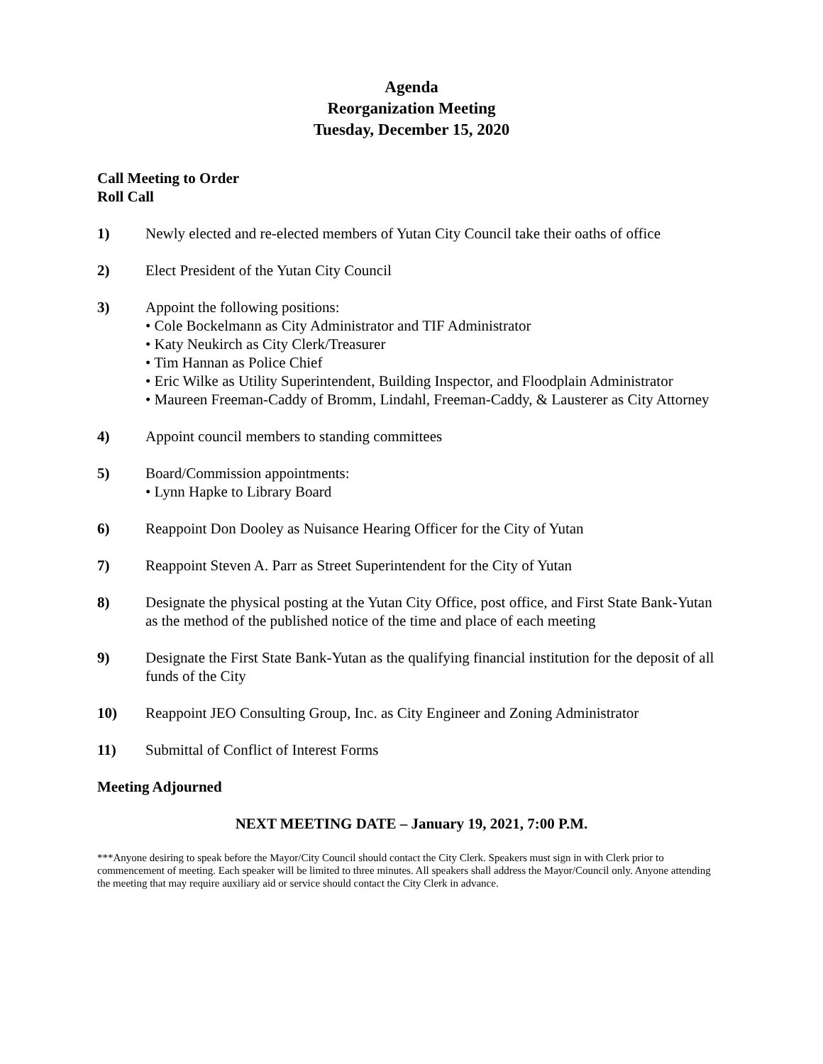Agenda
Reorganization Meeting
Tuesday, December 15, 2020
Call Meeting to Order
Roll Call
1) Newly elected and re-elected members of Yutan City Council take their oaths of office
2) Elect President of the Yutan City Council
3) Appoint the following positions:
• Cole Bockelmann as City Administrator and TIF Administrator
• Katy Neukirch as City Clerk/Treasurer
• Tim Hannan as Police Chief
• Eric Wilke as Utility Superintendent, Building Inspector, and Floodplain Administrator
• Maureen Freeman-Caddy of Bromm, Lindahl, Freeman-Caddy, & Lausterer as City Attorney
4) Appoint council members to standing committees
5) Board/Commission appointments:
• Lynn Hapke to Library Board
6) Reappoint Don Dooley as Nuisance Hearing Officer for the City of Yutan
7) Reappoint Steven A. Parr as Street Superintendent for the City of Yutan
8) Designate the physical posting at the Yutan City Office, post office, and First State Bank-Yutan as the method of the published notice of the time and place of each meeting
9) Designate the First State Bank-Yutan as the qualifying financial institution for the deposit of all funds of the City
10) Reappoint JEO Consulting Group, Inc. as City Engineer and Zoning Administrator
11) Submittal of Conflict of Interest Forms
Meeting Adjourned
NEXT MEETING DATE – January 19, 2021, 7:00 P.M.
***Anyone desiring to speak before the Mayor/City Council should contact the City Clerk. Speakers must sign in with Clerk prior to commencement of meeting. Each speaker will be limited to three minutes. All speakers shall address the Mayor/Council only. Anyone attending the meeting that may require auxiliary aid or service should contact the City Clerk in advance.